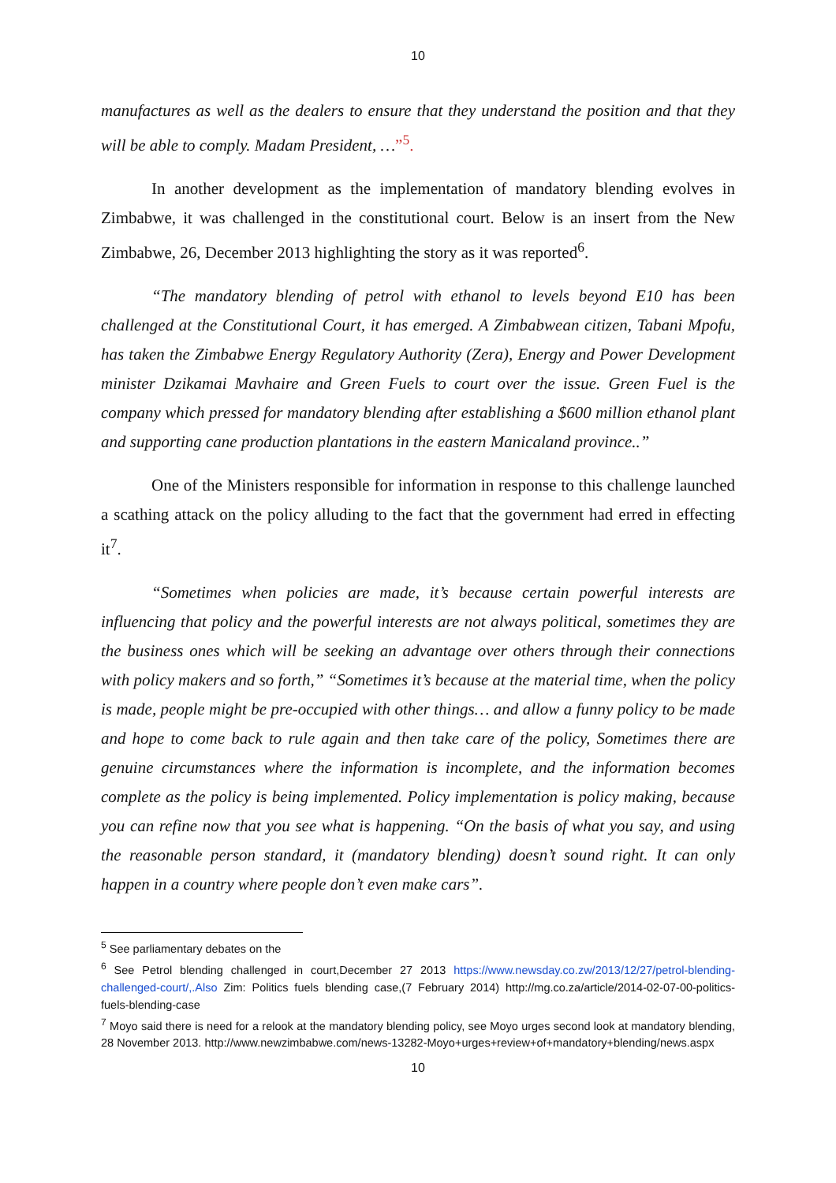10
manufactures as well as the dealers to ensure that they understand the position and that they will be able to comply. Madam President, …”<sup>5</sup>.
In another development as the implementation of mandatory blending evolves in Zimbabwe, it was challenged in the constitutional court. Below is an insert from the New Zimbabwe, 26, December 2013 highlighting the story as it was reported<sup>6</sup>.
“The mandatory blending of petrol with ethanol to levels beyond E10 has been challenged at the Constitutional Court, it has emerged. A Zimbabwean citizen, Tabani Mpofu, has taken the Zimbabwe Energy Regulatory Authority (Zera), Energy and Power Development minister Dzikamai Mavhaire and Green Fuels to court over the issue. Green Fuel is the company which pressed for mandatory blending after establishing a $600 million ethanol plant and supporting cane production plantations in the eastern Manicaland province..”
One of the Ministers responsible for information in response to this challenge launched a scathing attack on the policy alluding to the fact that the government had erred in effecting it<sup>7</sup>.
“Sometimes when policies are made, it’s because certain powerful interests are influencing that policy and the powerful interests are not always political, sometimes they are the business ones which will be seeking an advantage over others through their connections with policy makers and so forth,” “Sometimes it’s because at the material time, when the policy is made, people might be pre-occupied with other things… and allow a funny policy to be made and hope to come back to rule again and then take care of the policy, Sometimes there are genuine circumstances where the information is incomplete, and the information becomes complete as the policy is being implemented. Policy implementation is policy making, because you can refine now that you see what is happening. “On the basis of what you say, and using the reasonable person standard, it (mandatory blending) doesn’t sound right. It can only happen in a country where people don’t even make cars”.
<sup>5</sup> See parliamentary debates on the
<sup>6</sup> See Petrol blending challenged in court,December 27 2013 https://www.newsday.co.zw/2013/12/27/petrol-blending-challenged-court/,.Also Zim: Politics fuels blending case,(7 February 2014) http://mg.co.za/article/2014-02-07-00-politics-fuels-blending-case
<sup>7</sup> Moyo said there is need for a relook at the mandatory blending policy, see Moyo urges second look at mandatory blending, 28 November 2013. http://www.newzimbabwe.com/news-13282-Moyo+urges+review+of+mandatory+blending/news.aspx
10